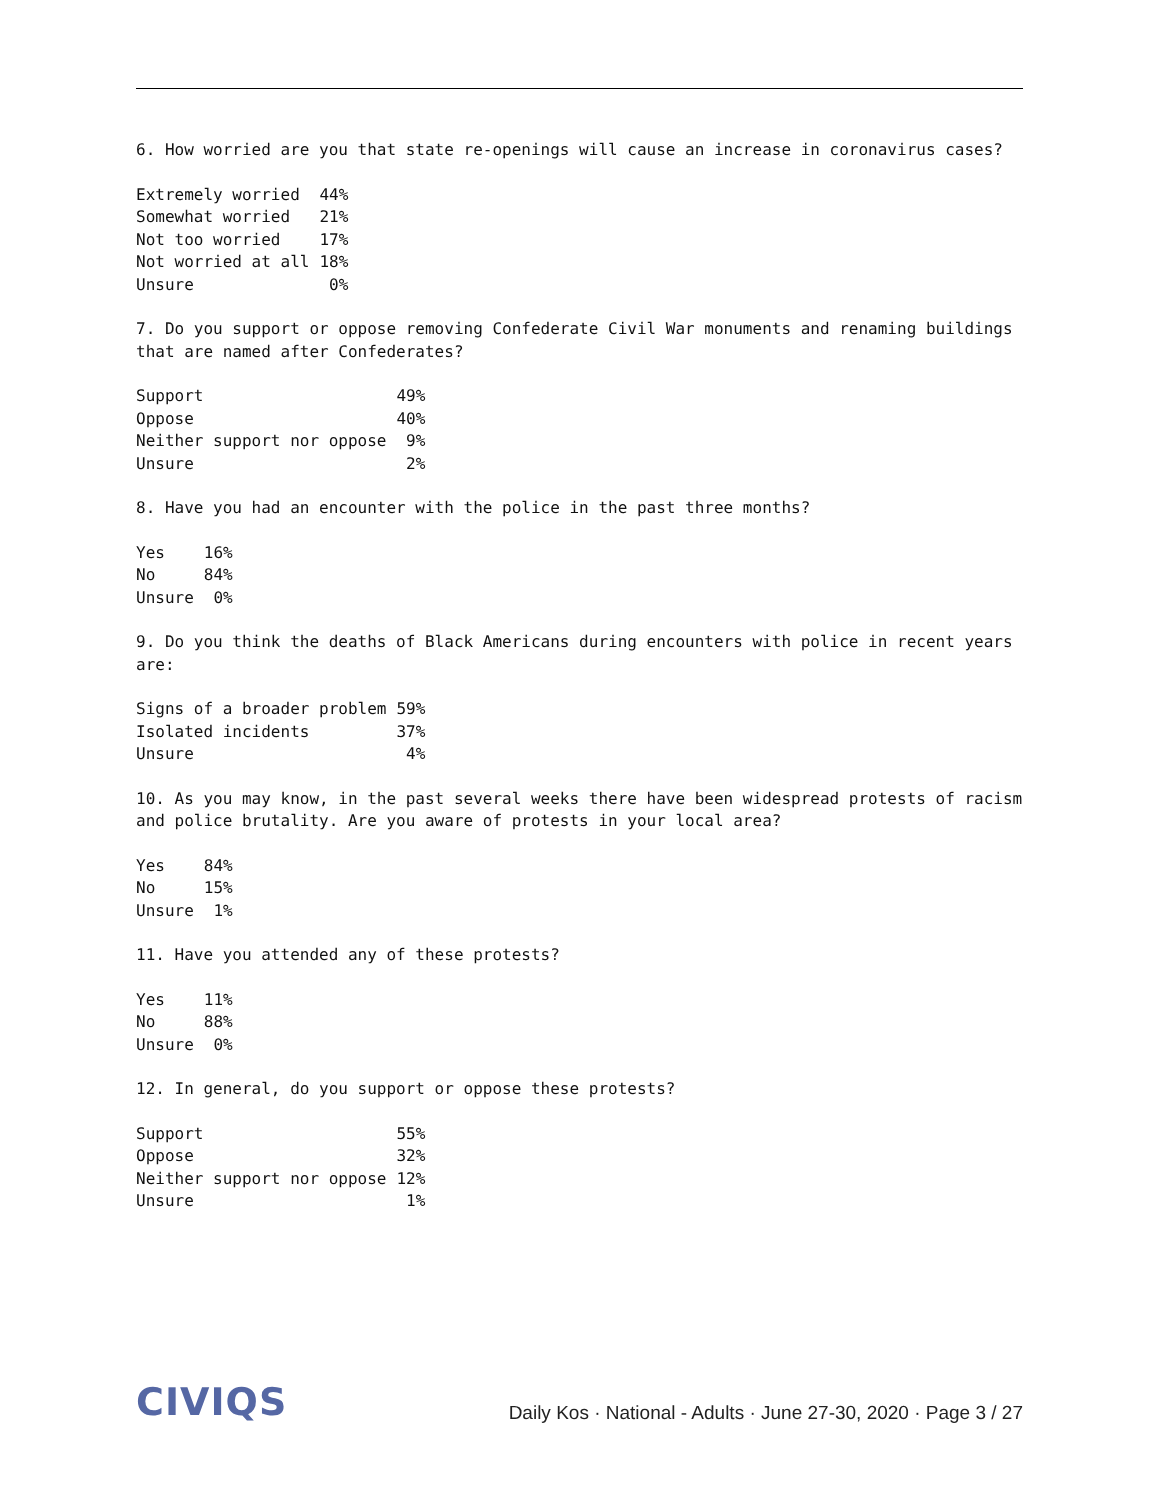6. How worried are you that state re-openings will cause an increase in coronavirus cases?
| Extremely worried | 44% |
| Somewhat worried | 21% |
| Not too worried | 17% |
| Not worried at all | 18% |
| Unsure | 0% |
7. Do you support or oppose removing Confederate Civil War monuments and renaming buildings that are named after Confederates?
| Support | 49% |
| Oppose | 40% |
| Neither support nor oppose | 9% |
| Unsure | 2% |
8. Have you had an encounter with the police in the past three months?
| Yes | 16% |
| No | 84% |
| Unsure | 0% |
9. Do you think the deaths of Black Americans during encounters with police in recent years are:
| Signs of a broader problem | 59% |
| Isolated incidents | 37% |
| Unsure | 4% |
10. As you may know, in the past several weeks there have been widespread protests of racism and police brutality. Are you aware of protests in your local area?
| Yes | 84% |
| No | 15% |
| Unsure | 1% |
11. Have you attended any of these protests?
| Yes | 11% |
| No | 88% |
| Unsure | 0% |
12. In general, do you support or oppose these protests?
| Support | 55% |
| Oppose | 32% |
| Neither support nor oppose | 12% |
| Unsure | 1% |
CIVIQS Daily Kos · National - Adults · June 27-30, 2020 · Page 3 / 27